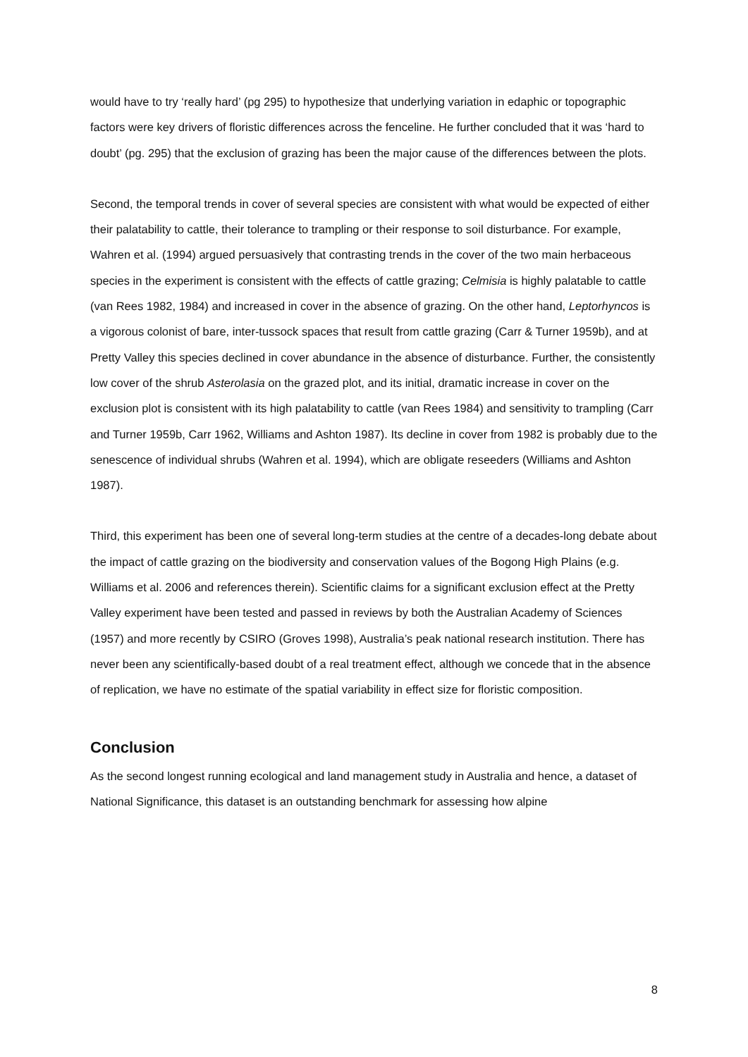would have to try ‘really hard’ (pg 295) to hypothesize that underlying variation in edaphic or topographic factors were key drivers of floristic differences across the fenceline. He further concluded that it was ‘hard to doubt’ (pg. 295) that the exclusion of grazing has been the major cause of the differences between the plots.
Second, the temporal trends in cover of several species are consistent with what would be expected of either their palatability to cattle, their tolerance to trampling or their response to soil disturbance. For example, Wahren et al. (1994) argued persuasively that contrasting trends in the cover of the two main herbaceous species in the experiment is consistent with the effects of cattle grazing; Celmisia is highly palatable to cattle (van Rees 1982, 1984) and increased in cover in the absence of grazing. On the other hand, Leptorhyncos is a vigorous colonist of bare, inter-tussock spaces that result from cattle grazing (Carr & Turner 1959b), and at Pretty Valley this species declined in cover abundance in the absence of disturbance. Further, the consistently low cover of the shrub Asterolasia on the grazed plot, and its initial, dramatic increase in cover on the exclusion plot is consistent with its high palatability to cattle (van Rees 1984) and sensitivity to trampling (Carr and Turner 1959b, Carr 1962, Williams and Ashton 1987). Its decline in cover from 1982 is probably due to the senescence of individual shrubs (Wahren et al. 1994), which are obligate reseeders (Williams and Ashton 1987).
Third, this experiment has been one of several long-term studies at the centre of a decades-long debate about the impact of cattle grazing on the biodiversity and conservation values of the Bogong High Plains (e.g. Williams et al. 2006 and references therein). Scientific claims for a significant exclusion effect at the Pretty Valley experiment have been tested and passed in reviews by both the Australian Academy of Sciences (1957) and more recently by CSIRO (Groves 1998), Australia’s peak national research institution. There has never been any scientifically-based doubt of a real treatment effect, although we concede that in the absence of replication, we have no estimate of the spatial variability in effect size for floristic composition.
Conclusion
As the second longest running ecological and land management study in Australia and hence, a dataset of National Significance, this dataset is an outstanding benchmark for assessing how alpine
8